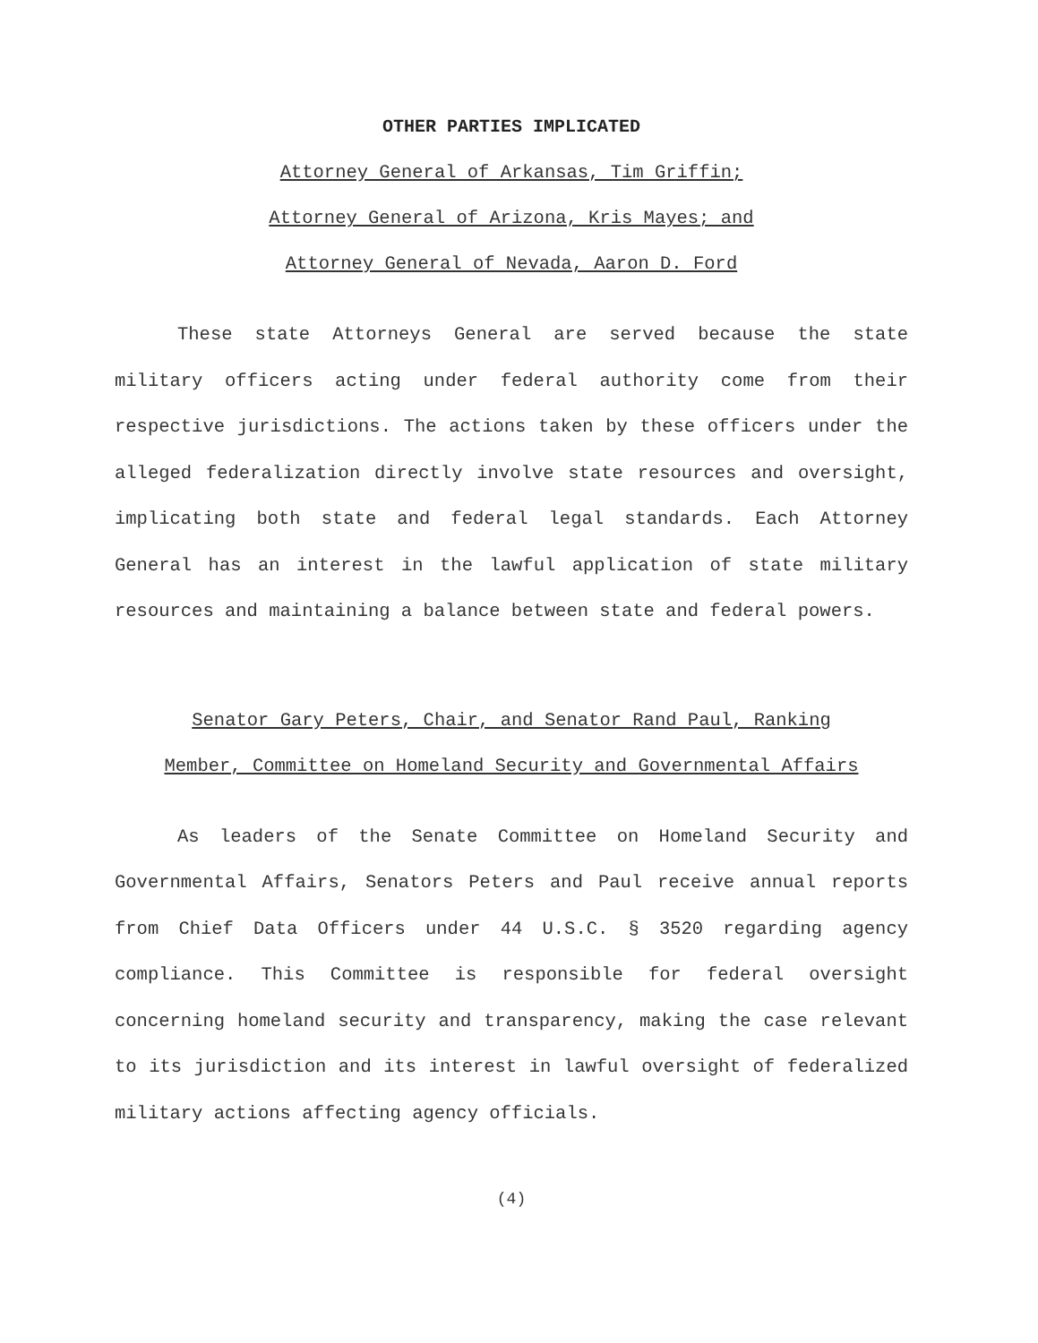OTHER PARTIES IMPLICATED
Attorney General of Arkansas, Tim Griffin;
Attorney General of Arizona, Kris Mayes; and
Attorney General of Nevada, Aaron D. Ford
These state Attorneys General are served because the state military officers acting under federal authority come from their respective jurisdictions. The actions taken by these officers under the alleged federalization directly involve state resources and oversight, implicating both state and federal legal standards. Each Attorney General has an interest in the lawful application of state military resources and maintaining a balance between state and federal powers.
Senator Gary Peters, Chair, and Senator Rand Paul, Ranking
Member, Committee on Homeland Security and Governmental Affairs
As leaders of the Senate Committee on Homeland Security and Governmental Affairs, Senators Peters and Paul receive annual reports from Chief Data Officers under 44 U.S.C. § 3520 regarding agency compliance. This Committee is responsible for federal oversight concerning homeland security and transparency, making the case relevant to its jurisdiction and its interest in lawful oversight of federalized military actions affecting agency officials.
(4)